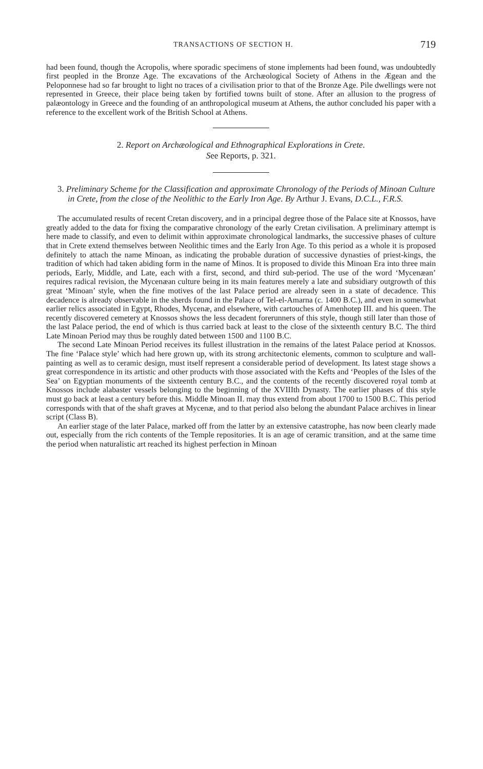TRANSACTIONS OF SECTION H. 719
had been found, though the Acropolis, where sporadic specimens of stone implements had been found, was undoubtedly first peopled in the Bronze Age. The excavations of the Archæological Society of Athens in the Ægean and the Peloponnese had so far brought to light no traces of a civilisation prior to that of the Bronze Age. Pile dwellings were not represented in Greece, their place being taken by fortified towns built of stone. After an allusion to the progress of palæontology in Greece and the founding of an anthropological museum at Athens, the author concluded his paper with a reference to the excellent work of the British School at Athens.
2. Report on Archæological and Ethnographical Explorations in Crete.
See Reports, p. 321.
3. Preliminary Scheme for the Classification and approximate Chronology of the Periods of Minoan Culture in Crete, from the close of the Neolithic to the Early Iron Age. By Arthur J. Evans, D.C.L., F.R.S.
The accumulated results of recent Cretan discovery, and in a principal degree those of the Palace site at Knossos, have greatly added to the data for fixing the comparative chronology of the early Cretan civilisation. A preliminary attempt is here made to classify, and even to delimit within approximate chronological landmarks, the successive phases of culture that in Crete extend themselves between Neolithic times and the Early Iron Age. To this period as a whole it is proposed definitely to attach the name Minoan, as indicating the probable duration of successive dynasties of priest-kings, the tradition of which had taken abiding form in the name of Minos. It is proposed to divide this Minoan Era into three main periods, Early, Middle, and Late, each with a first, second, and third sub-period. The use of the word ‘Mycenæan’ requires radical revision, the Mycenæan culture being in its main features merely a late and subsidiary outgrowth of this great ‘Minoan’ style, when the fine motives of the last Palace period are already seen in a state of decadence. This decadence is already observable in the sherds found in the Palace of Tel-el-Amarna (c. 1400 B.C.), and even in somewhat earlier relics associated in Egypt, Rhodes, Mycenæ, and elsewhere, with cartouches of Amenhotep III. and his queen. The recently discovered cemetery at Knossos shows the less decadent forerunners of this style, though still later than those of the last Palace period, the end of which is thus carried back at least to the close of the sixteenth century B.C. The third Late Minoan Period may thus be roughly dated between 1500 and 1100 B.C.
The second Late Minoan Period receives its fullest illustration in the remains of the latest Palace period at Knossos. The fine ‘Palace style’ which had here grown up, with its strong architectonic elements, common to sculpture and wall-painting as well as to ceramic design, must itself represent a considerable period of development. Its latest stage shows a great correspondence in its artistic and other products with those associated with the Kefts and ‘Peoples of the Isles of the Sea’ on Egyptian monuments of the sixteenth century B.C., and the contents of the recently discovered royal tomb at Knossos include alabaster vessels belonging to the beginning of the XVIIIth Dynasty. The earlier phases of this style must go back at least a century before this. Middle Minoan II. may thus extend from about 1700 to 1500 B.C. This period corresponds with that of the shaft graves at Mycenæ, and to that period also belong the abundant Palace archives in linear script (Class B).
An earlier stage of the later Palace, marked off from the latter by an extensive catastrophe, has now been clearly made out, especially from the rich contents of the Temple repositories. It is an age of ceramic transition, and at the same time the period when naturalistic art reached its highest perfection in Minoan